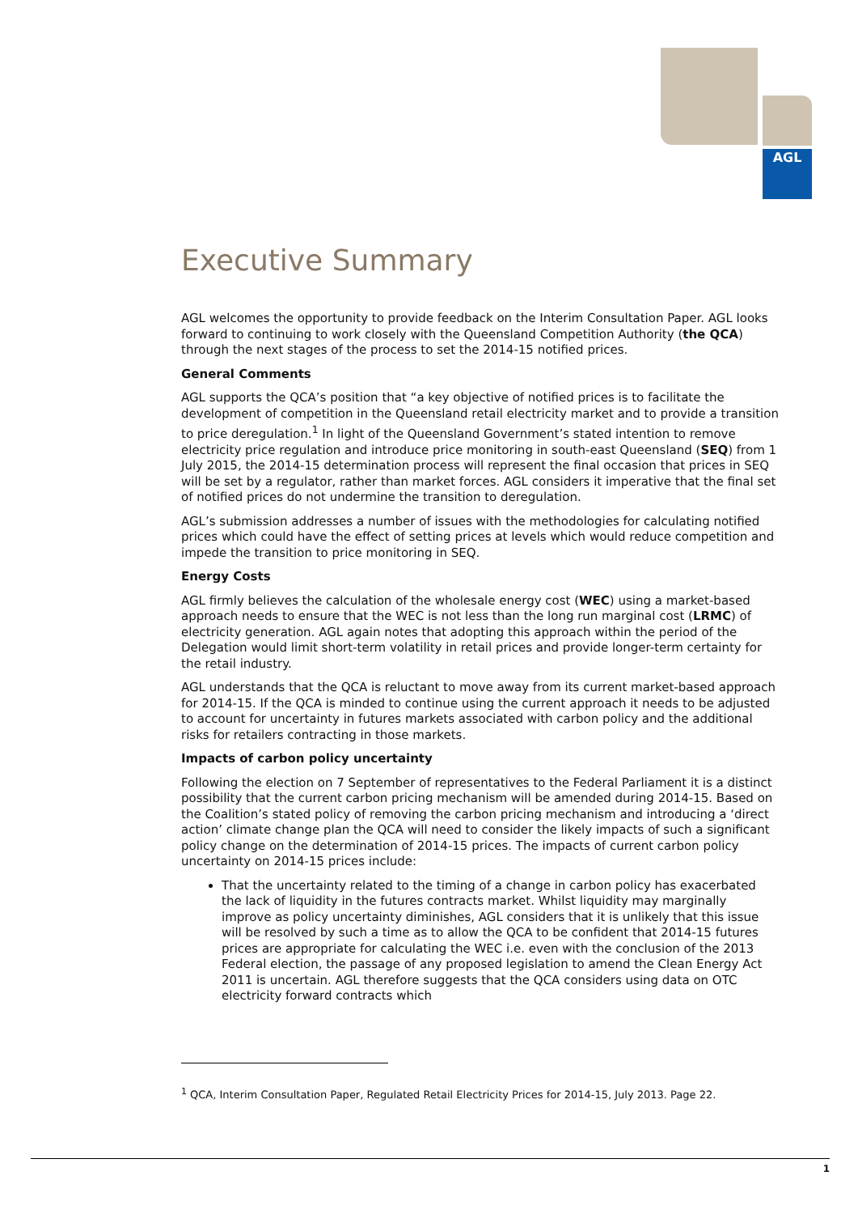AGL
Executive Summary
AGL welcomes the opportunity to provide feedback on the Interim Consultation Paper. AGL looks forward to continuing to work closely with the Queensland Competition Authority (the QCA) through the next stages of the process to set the 2014-15 notified prices.
General Comments
AGL supports the QCA’s position that “a key objective of notified prices is to facilitate the development of competition in the Queensland retail electricity market and to provide a transition to price deregulation.<sup>1</sup> In light of the Queensland Government’s stated intention to remove electricity price regulation and introduce price monitoring in south-east Queensland (SEQ) from 1 July 2015, the 2014-15 determination process will represent the final occasion that prices in SEQ will be set by a regulator, rather than market forces. AGL considers it imperative that the final set of notified prices do not undermine the transition to deregulation.
AGL’s submission addresses a number of issues with the methodologies for calculating notified prices which could have the effect of setting prices at levels which would reduce competition and impede the transition to price monitoring in SEQ.
Energy Costs
AGL firmly believes the calculation of the wholesale energy cost (WEC) using a market-based approach needs to ensure that the WEC is not less than the long run marginal cost (LRMC) of electricity generation. AGL again notes that adopting this approach within the period of the Delegation would limit short-term volatility in retail prices and provide longer-term certainty for the retail industry.
AGL understands that the QCA is reluctant to move away from its current market-based approach for 2014-15. If the QCA is minded to continue using the current approach it needs to be adjusted to account for uncertainty in futures markets associated with carbon policy and the additional risks for retailers contracting in those markets.
Impacts of carbon policy uncertainty
Following the election on 7 September of representatives to the Federal Parliament it is a distinct possibility that the current carbon pricing mechanism will be amended during 2014-15. Based on the Coalition’s stated policy of removing the carbon pricing mechanism and introducing a ‘direct action’ climate change plan the QCA will need to consider the likely impacts of such a significant policy change on the determination of 2014-15 prices. The impacts of current carbon policy uncertainty on 2014-15 prices include:
That the uncertainty related to the timing of a change in carbon policy has exacerbated the lack of liquidity in the futures contracts market. Whilst liquidity may marginally improve as policy uncertainty diminishes, AGL considers that it is unlikely that this issue will be resolved by such a time as to allow the QCA to be confident that 2014-15 futures prices are appropriate for calculating the WEC i.e. even with the conclusion of the 2013 Federal election, the passage of any proposed legislation to amend the Clean Energy Act 2011 is uncertain. AGL therefore suggests that the QCA considers using data on OTC electricity forward contracts which
<sup>1</sup> QCA, Interim Consultation Paper, Regulated Retail Electricity Prices for 2014-15, July 2013. Page 22.
1